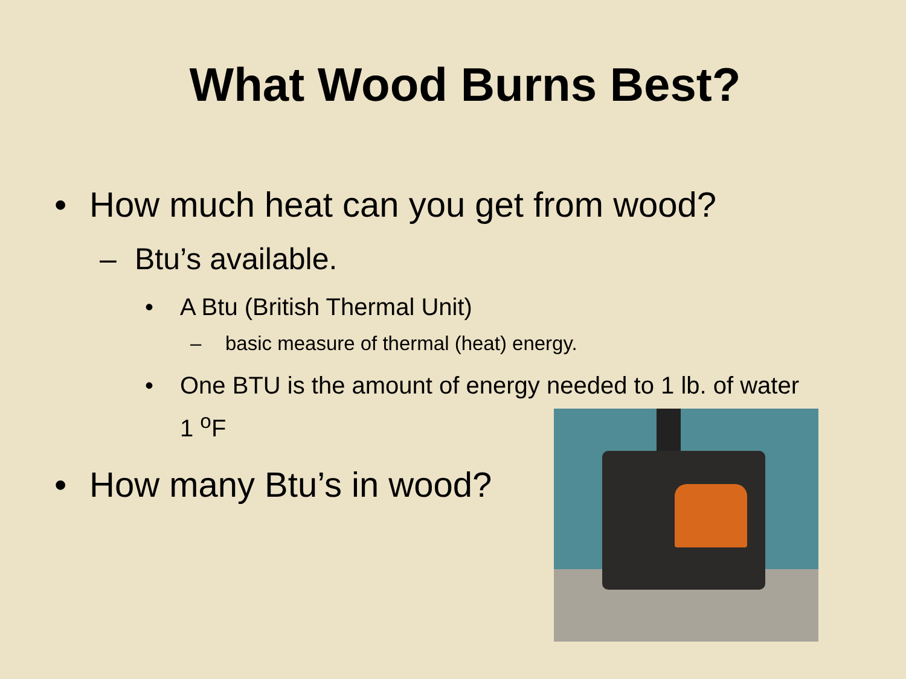What Wood Burns Best?
• How much heat can you get from wood?
– Btu’s available.
• A Btu (British Thermal Unit)
– basic measure of thermal (heat) energy.
• One BTU is the amount of energy needed to 1 lb. of water 1 <sup>o</sup>F
• How many Btu’s in wood?